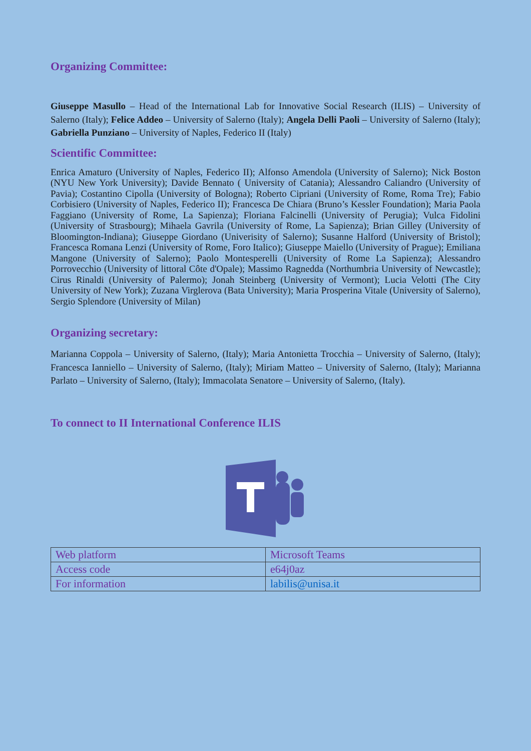Organizing Committee:
Giuseppe Masullo – Head of the International Lab for Innovative Social Research (ILIS) – University of Salerno (Italy); Felice Addeo – University of Salerno (Italy); Angela Delli Paoli – University of Salerno (Italy); Gabriella Punziano – University of Naples, Federico II (Italy)
Scientific Committee:
Enrica Amaturo (University of Naples, Federico II); Alfonso Amendola (University of Salerno); Nick Boston (NYU New York University); Davide Bennato ( University of Catania); Alessandro Caliandro (University of Pavia); Costantino Cipolla (University of Bologna); Roberto Cipriani (University of Rome, Roma Tre); Fabio Corbisiero (University of Naples, Federico II); Francesca De Chiara (Bruno’s Kessler Foundation); Maria Paola Faggiano (University of Rome, La Sapienza); Floriana Falcinelli (University of Perugia); Vulca Fidolini (University of Strasbourg); Mihaela Gavrila (University of Rome, La Sapienza); Brian Gilley (University of Bloomington-Indiana); Giuseppe Giordano (Univerisity of Salerno); Susanne Halford (University of Bristol); Francesca Romana Lenzi (University of Rome, Foro Italico); Giuseppe Maiello (University of Prague); Emiliana Mangone (University of Salerno); Paolo Montesperelli (University of Rome La Sapienza); Alessandro Porrovecchio (University of littoral Côte d'Opale); Massimo Ragnedda (Northumbria University of Newcastle); Cirus Rinaldi (University of Palermo); Jonah Steinberg (University of Vermont); Lucia Velotti (The City University of New York); Zuzana Virglerova (Bata University); Maria Prosperina Vitale (University of Salerno), Sergio Splendore (University of Milan)
Organizing secretary:
Marianna Coppola – University of Salerno, (Italy); Maria Antonietta Trocchia – University of Salerno, (Italy); Francesca Ianniello – University of Salerno, (Italy); Miriam Matteo – University of Salerno, (Italy); Marianna Parlato – University of Salerno, (Italy); Immacolata Senatore – University of Salerno, (Italy).
To connect to II International Conference ILIS
| Web platform | Microsoft Teams |
| Access code | e64j0az |
| For information | labilis@unisa.it |